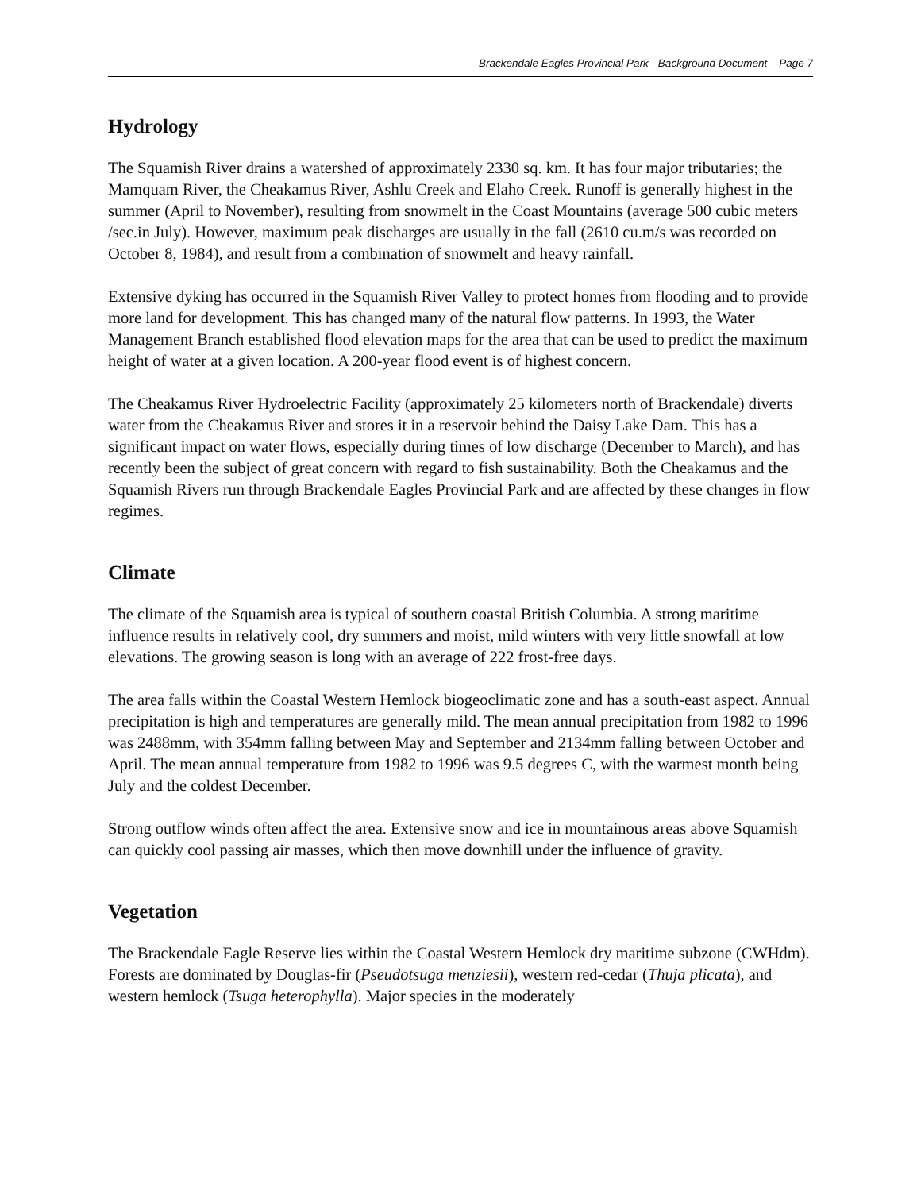Brackendale Eagles Provincial Park - Background Document Page 7
Hydrology
The Squamish River drains a watershed of approximately 2330 sq. km. It has four major tributaries; the Mamquam River, the Cheakamus River, Ashlu Creek and Elaho Creek. Runoff is generally highest in the summer (April to November), resulting from snowmelt in the Coast Mountains (average 500 cubic meters /sec.in July). However, maximum peak discharges are usually in the fall (2610 cu.m/s was recorded on October 8, 1984), and result from a combination of snowmelt and heavy rainfall.
Extensive dyking has occurred in the Squamish River Valley to protect homes from flooding and to provide more land for development. This has changed many of the natural flow patterns. In 1993, the Water Management Branch established flood elevation maps for the area that can be used to predict the maximum height of water at a given location. A 200-year flood event is of highest concern.
The Cheakamus River Hydroelectric Facility (approximately 25 kilometers north of Brackendale) diverts water from the Cheakamus River and stores it in a reservoir behind the Daisy Lake Dam. This has a significant impact on water flows, especially during times of low discharge (December to March), and has recently been the subject of great concern with regard to fish sustainability. Both the Cheakamus and the Squamish Rivers run through Brackendale Eagles Provincial Park and are affected by these changes in flow regimes.
Climate
The climate of the Squamish area is typical of southern coastal British Columbia. A strong maritime influence results in relatively cool, dry summers and moist, mild winters with very little snowfall at low elevations. The growing season is long with an average of 222 frost-free days.
The area falls within the Coastal Western Hemlock biogeoclimatic zone and has a south-east aspect. Annual precipitation is high and temperatures are generally mild. The mean annual precipitation from 1982 to 1996 was 2488mm, with 354mm falling between May and September and 2134mm falling between October and April. The mean annual temperature from 1982 to 1996 was 9.5 degrees C, with the warmest month being July and the coldest December.
Strong outflow winds often affect the area. Extensive snow and ice in mountainous areas above Squamish can quickly cool passing air masses, which then move downhill under the influence of gravity.
Vegetation
The Brackendale Eagle Reserve lies within the Coastal Western Hemlock dry maritime subzone (CWHdm). Forests are dominated by Douglas-fir (Pseudotsuga menziesii), western red-cedar (Thuja plicata), and western hemlock (Tsuga heterophylla). Major species in the moderately